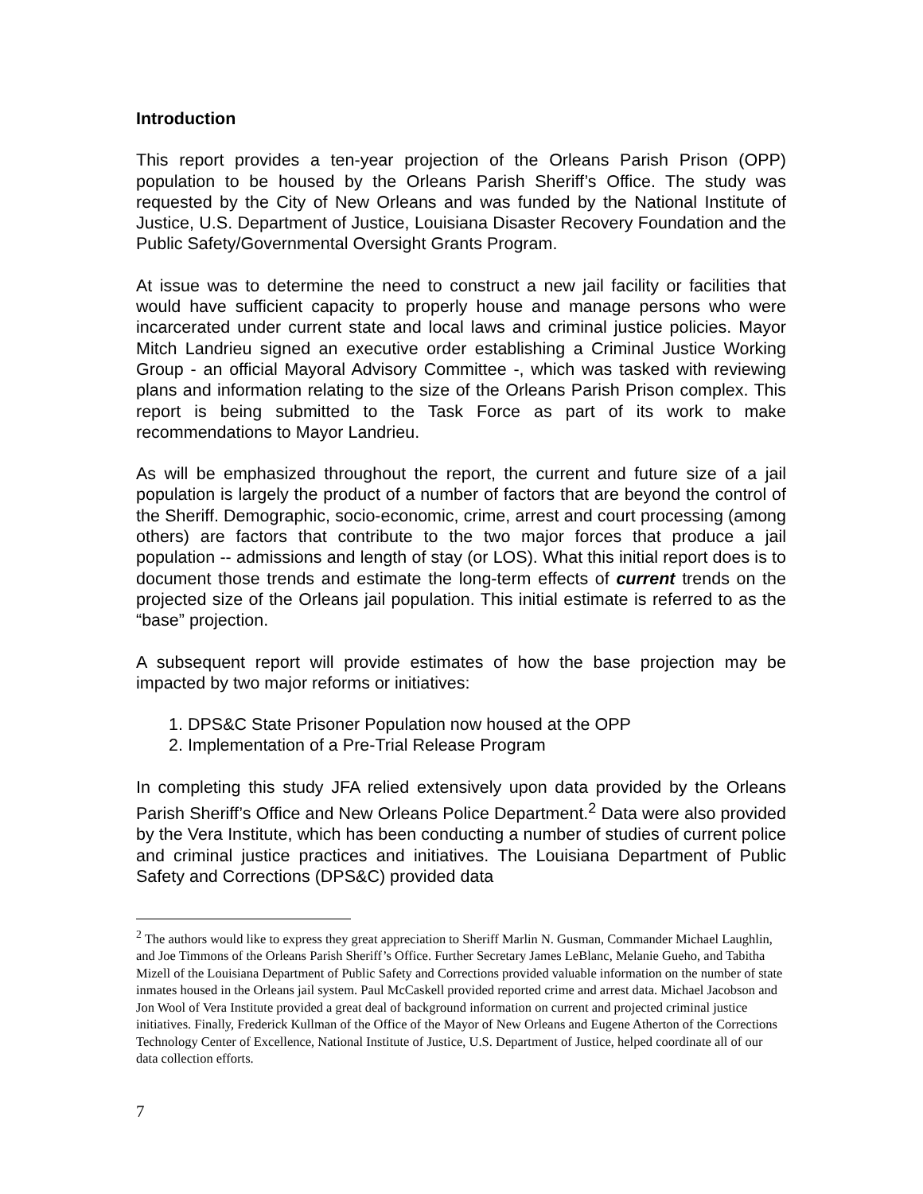Introduction
This report provides a ten-year projection of the Orleans Parish Prison (OPP) population to be housed by the Orleans Parish Sheriff’s Office. The study was requested by the City of New Orleans and was funded by the National Institute of Justice, U.S. Department of Justice, Louisiana Disaster Recovery Foundation and the Public Safety/Governmental Oversight Grants Program.
At issue was to determine the need to construct a new jail facility or facilities that would have sufficient capacity to properly house and manage persons who were incarcerated under current state and local laws and criminal justice policies. Mayor Mitch Landrieu signed an executive order establishing a Criminal Justice Working Group - an official Mayoral Advisory Committee -, which was tasked with reviewing plans and information relating to the size of the Orleans Parish Prison complex. This report is being submitted to the Task Force as part of its work to make recommendations to Mayor Landrieu.
As will be emphasized throughout the report, the current and future size of a jail population is largely the product of a number of factors that are beyond the control of the Sheriff. Demographic, socio-economic, crime, arrest and court processing (among others) are factors that contribute to the two major forces that produce a jail population -- admissions and length of stay (or LOS). What this initial report does is to document those trends and estimate the long-term effects of current trends on the projected size of the Orleans jail population. This initial estimate is referred to as the “base” projection.
A subsequent report will provide estimates of how the base projection may be impacted by two major reforms or initiatives:
1. DPS&C State Prisoner Population now housed at the OPP
2. Implementation of a Pre-Trial Release Program
In completing this study JFA relied extensively upon data provided by the Orleans Parish Sheriff’s Office and New Orleans Police Department.<sup>2</sup> Data were also provided by the Vera Institute, which has been conducting a number of studies of current police and criminal justice practices and initiatives. The Louisiana Department of Public Safety and Corrections (DPS&C) provided data
<sup>2</sup> The authors would like to express they great appreciation to Sheriff Marlin N. Gusman, Commander Michael Laughlin, and Joe Timmons of the Orleans Parish Sheriff’s Office. Further Secretary James LeBlanc, Melanie Gueho, and Tabitha Mizell of the Louisiana Department of Public Safety and Corrections provided valuable information on the number of state inmates housed in the Orleans jail system. Paul McCaskell provided reported crime and arrest data. Michael Jacobson and Jon Wool of Vera Institute provided a great deal of background information on current and projected criminal justice initiatives. Finally, Frederick Kullman of the Office of the Mayor of New Orleans and Eugene Atherton of the Corrections Technology Center of Excellence, National Institute of Justice, U.S. Department of Justice, helped coordinate all of our data collection efforts.
7